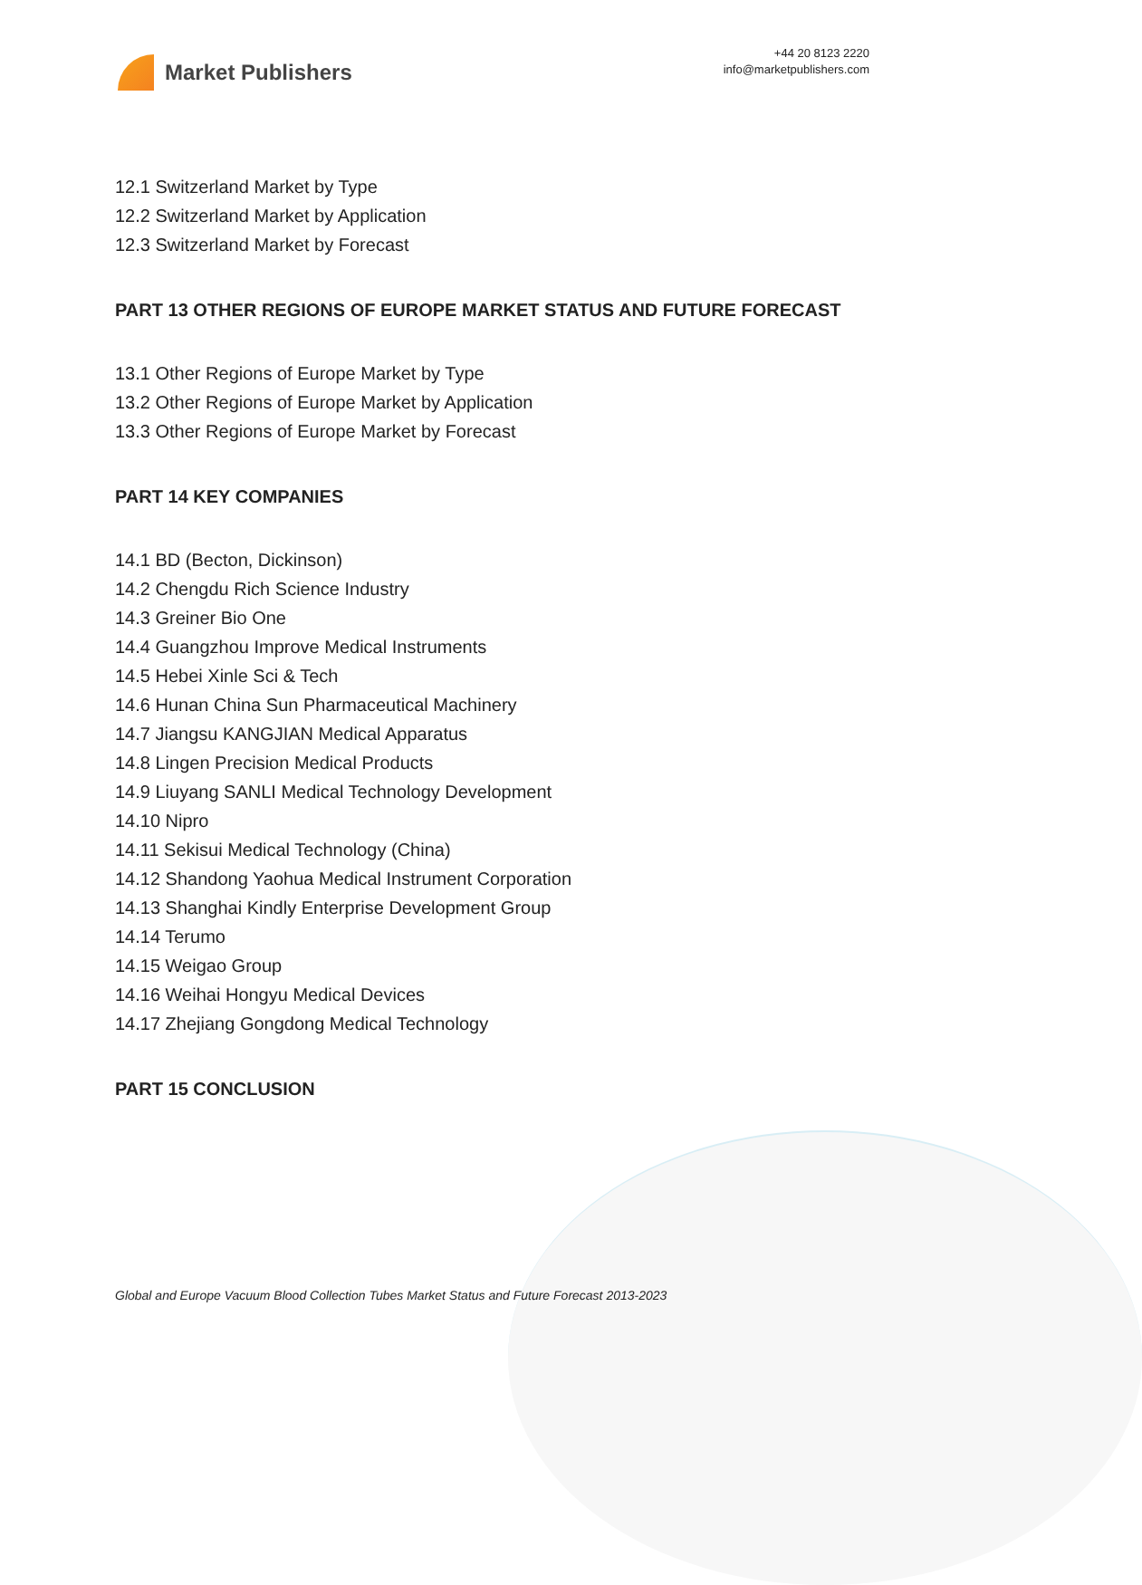Market Publishers
+44 20 8123 2220
info@marketpublishers.com
12.1 Switzerland Market by Type
12.2 Switzerland Market by Application
12.3 Switzerland Market by Forecast
PART 13 OTHER REGIONS OF EUROPE MARKET STATUS AND FUTURE FORECAST
13.1 Other Regions of Europe Market by Type
13.2 Other Regions of Europe Market by Application
13.3 Other Regions of Europe Market by Forecast
PART 14 KEY COMPANIES
14.1 BD (Becton, Dickinson)
14.2 Chengdu Rich Science Industry
14.3 Greiner Bio One
14.4 Guangzhou Improve Medical Instruments
14.5 Hebei Xinle Sci & Tech
14.6 Hunan China Sun Pharmaceutical Machinery
14.7 Jiangsu KANGJIAN Medical Apparatus
14.8 Lingen Precision Medical Products
14.9 Liuyang SANLI Medical Technology Development
14.10 Nipro
14.11 Sekisui Medical Technology (China)
14.12 Shandong Yaohua Medical Instrument Corporation
14.13 Shanghai Kindly Enterprise Development Group
14.14 Terumo
14.15 Weigao Group
14.16 Weihai Hongyu Medical Devices
14.17 Zhejiang Gongdong Medical Technology
PART 15 CONCLUSION
Global and Europe Vacuum Blood Collection Tubes Market Status and Future Forecast 2013-2023